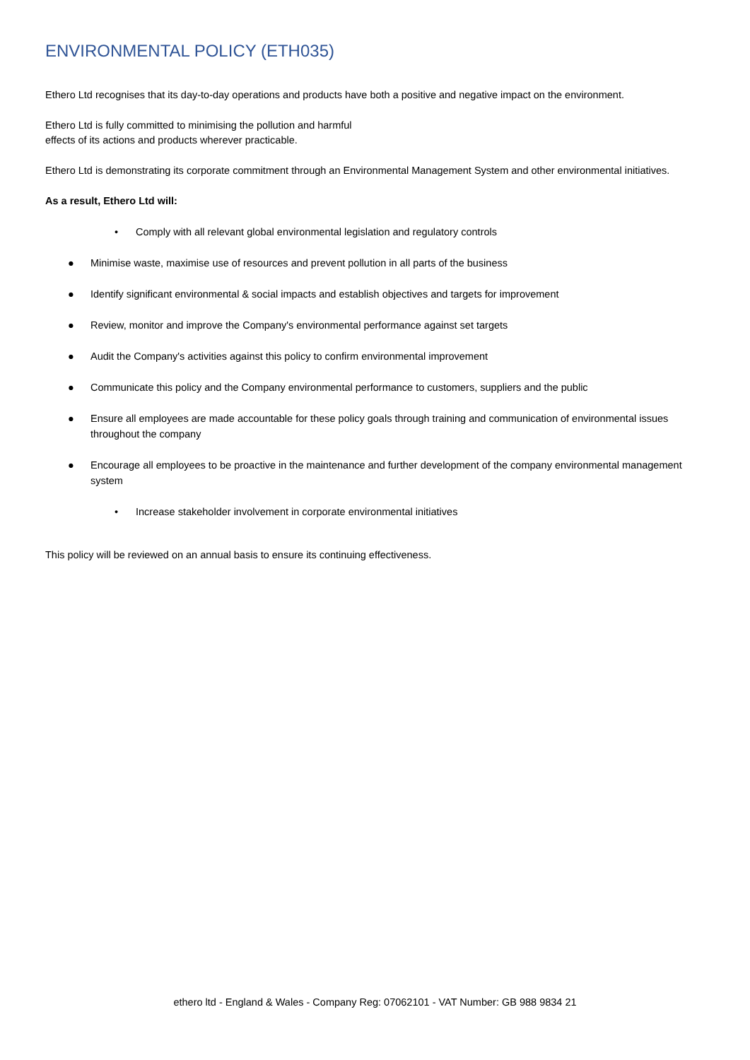ENVIRONMENTAL POLICY (ETH035)
Ethero Ltd recognises that its day-to-day operations and products have both a positive and negative impact on the environment.
Ethero Ltd is fully committed to minimising the pollution and harmful
effects of its actions and products wherever practicable.
Ethero Ltd is demonstrating its corporate commitment through an Environmental Management System and other environmental initiatives.
As a result, Ethero Ltd will:
• Comply with all relevant global environmental legislation and regulatory controls
● Minimise waste, maximise use of resources and prevent pollution in all parts of the business
● Identify significant environmental & social impacts and establish objectives and targets for improvement
● Review, monitor and improve the Company's environmental performance against set targets
● Audit the Company's activities against this policy to confirm environmental improvement
● Communicate this policy and the Company environmental performance to customers, suppliers and the public
● Ensure all employees are made accountable for these policy goals through training and communication of environmental issues throughout the company
● Encourage all employees to be proactive in the maintenance and further development of the company environmental management system
• Increase stakeholder involvement in corporate environmental initiatives
This policy will be reviewed on an annual basis to ensure its continuing effectiveness.
ethero ltd - England & Wales - Company Reg: 07062101 - VAT Number: GB 988 9834 21